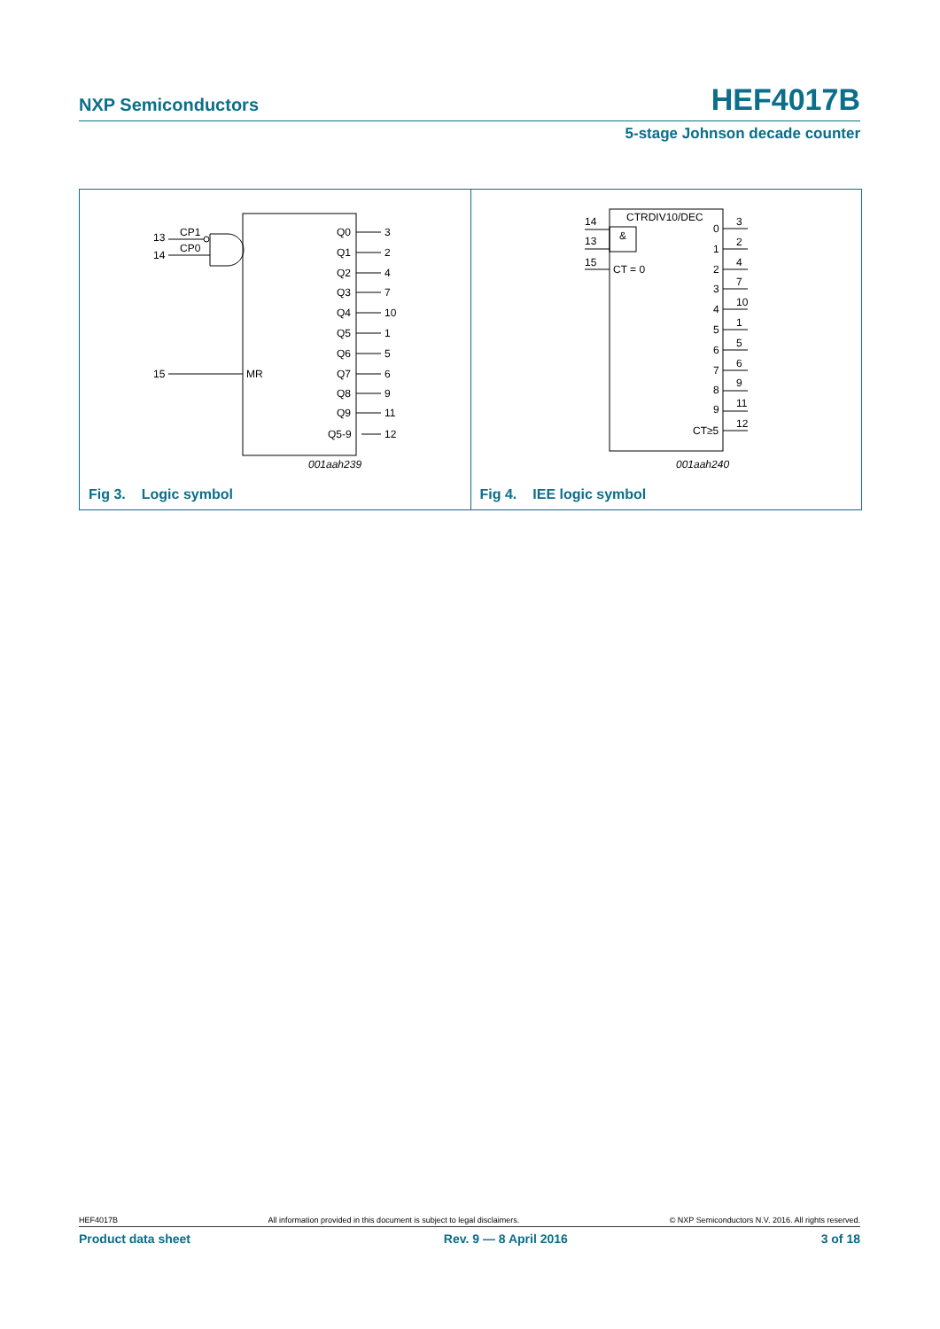NXP Semiconductors HEF4017B
5-stage Johnson decade counter
13
14
CP1
CP0
15
MR
Q0
Q1
Q2
Q3
Q4
Q5
Q6
Q7
Q8
Q9
Q5-9
3
2
4
7
10
1
5
6
9
11
12
001aah239
Fig 3. Logic symbol
CTRDIV10/DEC
&
CT = 0
14
13
15
0
1
2
3
4
5
6
7
8
9
CT≥5
3
2
4
7
10
1
5
6
9
11
12
001aah240
Fig 4. IEE logic symbol
HEF4017B All information provided in this document is subject to legal disclaimers. © NXP Semiconductors N.V. 2016. All rights reserved.
Product data sheet Rev. 9 — 8 April 2016 3 of 18